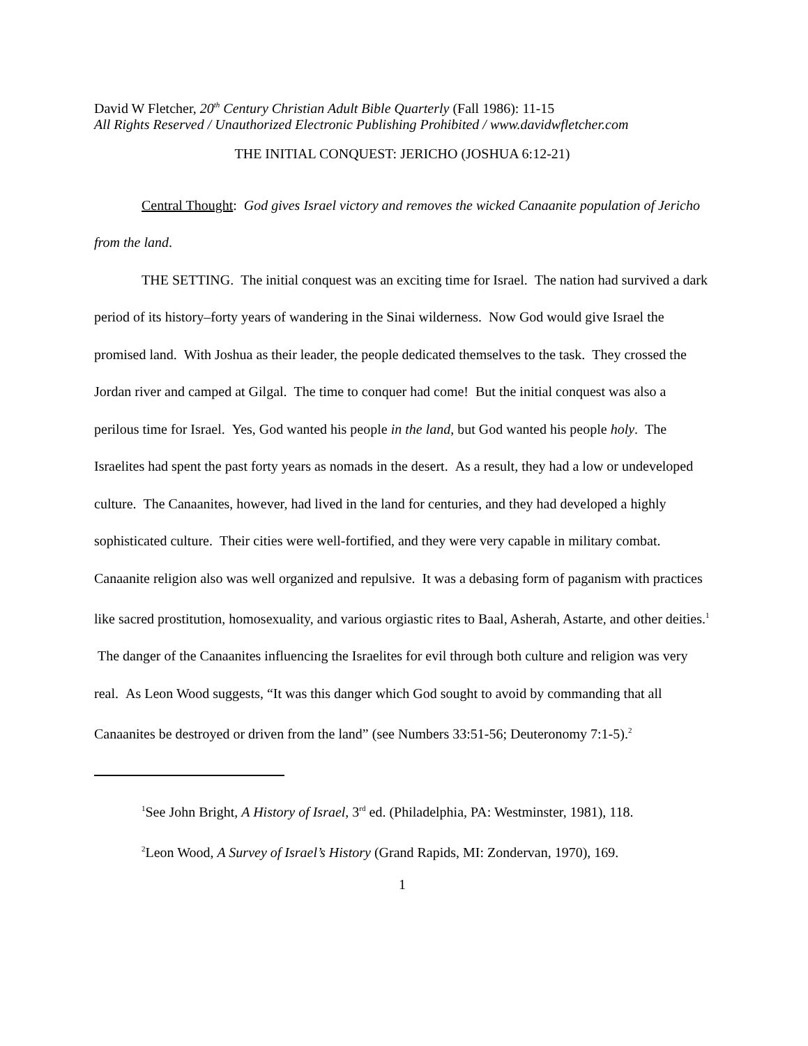David W Fletcher, 20<sup>th</sup> Century Christian Adult Bible Quarterly (Fall 1986): 11-15
All Rights Reserved / Unauthorized Electronic Publishing Prohibited / www.davidwfletcher.com
THE INITIAL CONQUEST: JERICHO (JOSHUA 6:12-21)
Central Thought: God gives Israel victory and removes the wicked Canaanite population of Jericho from the land.
THE SETTING. The initial conquest was an exciting time for Israel. The nation had survived a dark period of its history–forty years of wandering in the Sinai wilderness. Now God would give Israel the promised land. With Joshua as their leader, the people dedicated themselves to the task. They crossed the Jordan river and camped at Gilgal. The time to conquer had come! But the initial conquest was also a perilous time for Israel. Yes, God wanted his people in the land, but God wanted his people holy. The Israelites had spent the past forty years as nomads in the desert. As a result, they had a low or undeveloped culture. The Canaanites, however, had lived in the land for centuries, and they had developed a highly sophisticated culture. Their cities were well-fortified, and they were very capable in military combat. Canaanite religion also was well organized and repulsive. It was a debasing form of paganism with practices like sacred prostitution, homosexuality, and various orgiastic rites to Baal, Asherah, Astarte, and other deities.<sup>1</sup> The danger of the Canaanites influencing the Israelites for evil through both culture and religion was very real. As Leon Wood suggests, “It was this danger which God sought to avoid by commanding that all Canaanites be destroyed or driven from the land” (see Numbers 33:51-56; Deuteronomy 7:1-5).<sup>2</sup>
<sup>1</sup> See John Bright, A History of Israel, 3<sup>rd</sup> ed. (Philadelphia, PA: Westminster, 1981), 118.
<sup>2</sup> Leon Wood, A Survey of Israel’s History (Grand Rapids, MI: Zondervan, 1970), 169.
1